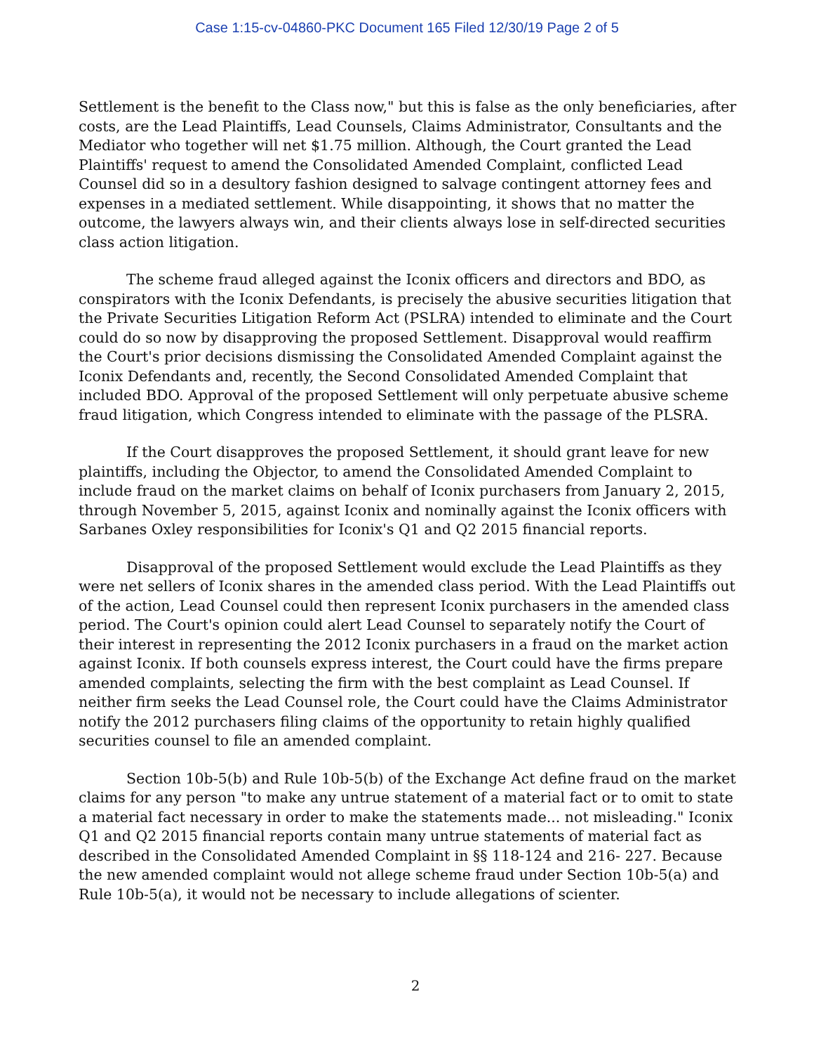Case 1:15-cv-04860-PKC Document 165 Filed 12/30/19 Page 2 of 5
Settlement is the benefit to the Class now," but this is false as the only beneficiaries, after costs, are the Lead Plaintiffs, Lead Counsels, Claims Administrator, Consultants and the Mediator who together will net $1.75 million. Although, the Court granted the Lead Plaintiffs' request to amend the Consolidated Amended Complaint, conflicted Lead Counsel did so in a desultory fashion designed to salvage contingent attorney fees and expenses in a mediated settlement. While disappointing, it shows that no matter the outcome, the lawyers always win, and their clients always lose in self-directed securities class action litigation.
The scheme fraud alleged against the Iconix officers and directors and BDO, as conspirators with the Iconix Defendants, is precisely the abusive securities litigation that the Private Securities Litigation Reform Act (PSLRA) intended to eliminate and the Court could do so now by disapproving the proposed Settlement. Disapproval would reaffirm the Court's prior decisions dismissing the Consolidated Amended Complaint against the Iconix Defendants and, recently, the Second Consolidated Amended Complaint that included BDO. Approval of the proposed Settlement will only perpetuate abusive scheme fraud litigation, which Congress intended to eliminate with the passage of the PLSRA.
If the Court disapproves the proposed Settlement, it should grant leave for new plaintiffs, including the Objector, to amend the Consolidated Amended Complaint to include fraud on the market claims on behalf of Iconix purchasers from January 2, 2015, through November 5, 2015, against Iconix and nominally against the Iconix officers with Sarbanes Oxley responsibilities for Iconix's Q1 and Q2 2015 financial reports.
Disapproval of the proposed Settlement would exclude the Lead Plaintiffs as they were net sellers of Iconix shares in the amended class period. With the Lead Plaintiffs out of the action, Lead Counsel could then represent Iconix purchasers in the amended class period. The Court's opinion could alert Lead Counsel to separately notify the Court of their interest in representing the 2012 Iconix purchasers in a fraud on the market action against Iconix. If both counsels express interest, the Court could have the firms prepare amended complaints, selecting the firm with the best complaint as Lead Counsel. If neither firm seeks the Lead Counsel role, the Court could have the Claims Administrator notify the 2012 purchasers filing claims of the opportunity to retain highly qualified securities counsel to file an amended complaint.
Section 10b-5(b) and Rule 10b-5(b) of the Exchange Act define fraud on the market claims for any person "to make any untrue statement of a material fact or to omit to state a material fact necessary in order to make the statements made... not misleading." Iconix Q1 and Q2 2015 financial reports contain many untrue statements of material fact as described in the Consolidated Amended Complaint in §§ 118-124 and 216- 227. Because the new amended complaint would not allege scheme fraud under Section 10b-5(a) and Rule 10b-5(a), it would not be necessary to include allegations of scienter.
2